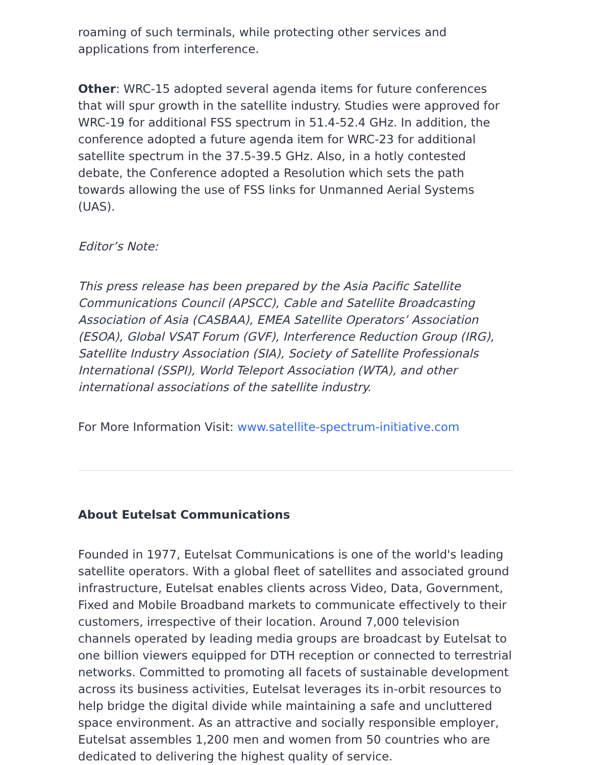roaming of such terminals, while protecting other services and applications from interference.
Other: WRC-15 adopted several agenda items for future conferences that will spur growth in the satellite industry. Studies were approved for WRC-19 for additional FSS spectrum in 51.4-52.4 GHz. In addition, the conference adopted a future agenda item for WRC-23 for additional satellite spectrum in the 37.5-39.5 GHz. Also, in a hotly contested debate, the Conference adopted a Resolution which sets the path towards allowing the use of FSS links for Unmanned Aerial Systems (UAS).
Editor’s Note:
This press release has been prepared by the Asia Pacific Satellite Communications Council (APSCC), Cable and Satellite Broadcasting Association of Asia (CASBAA), EMEA Satellite Operators’ Association (ESOA), Global VSAT Forum (GVF), Interference Reduction Group (IRG), Satellite Industry Association (SIA), Society of Satellite Professionals International (SSPI), World Teleport Association (WTA), and other international associations of the satellite industry.
For More Information Visit: www.satellite-spectrum-initiative.com
About Eutelsat Communications
Founded in 1977, Eutelsat Communications is one of the world's leading satellite operators. With a global fleet of satellites and associated ground infrastructure, Eutelsat enables clients across Video, Data, Government, Fixed and Mobile Broadband markets to communicate effectively to their customers, irrespective of their location. Around 7,000 television channels operated by leading media groups are broadcast by Eutelsat to one billion viewers equipped for DTH reception or connected to terrestrial networks. Committed to promoting all facets of sustainable development across its business activities, Eutelsat leverages its in-orbit resources to help bridge the digital divide while maintaining a safe and uncluttered space environment. As an attractive and socially responsible employer, Eutelsat assembles 1,200 men and women from 50 countries who are dedicated to delivering the highest quality of service.